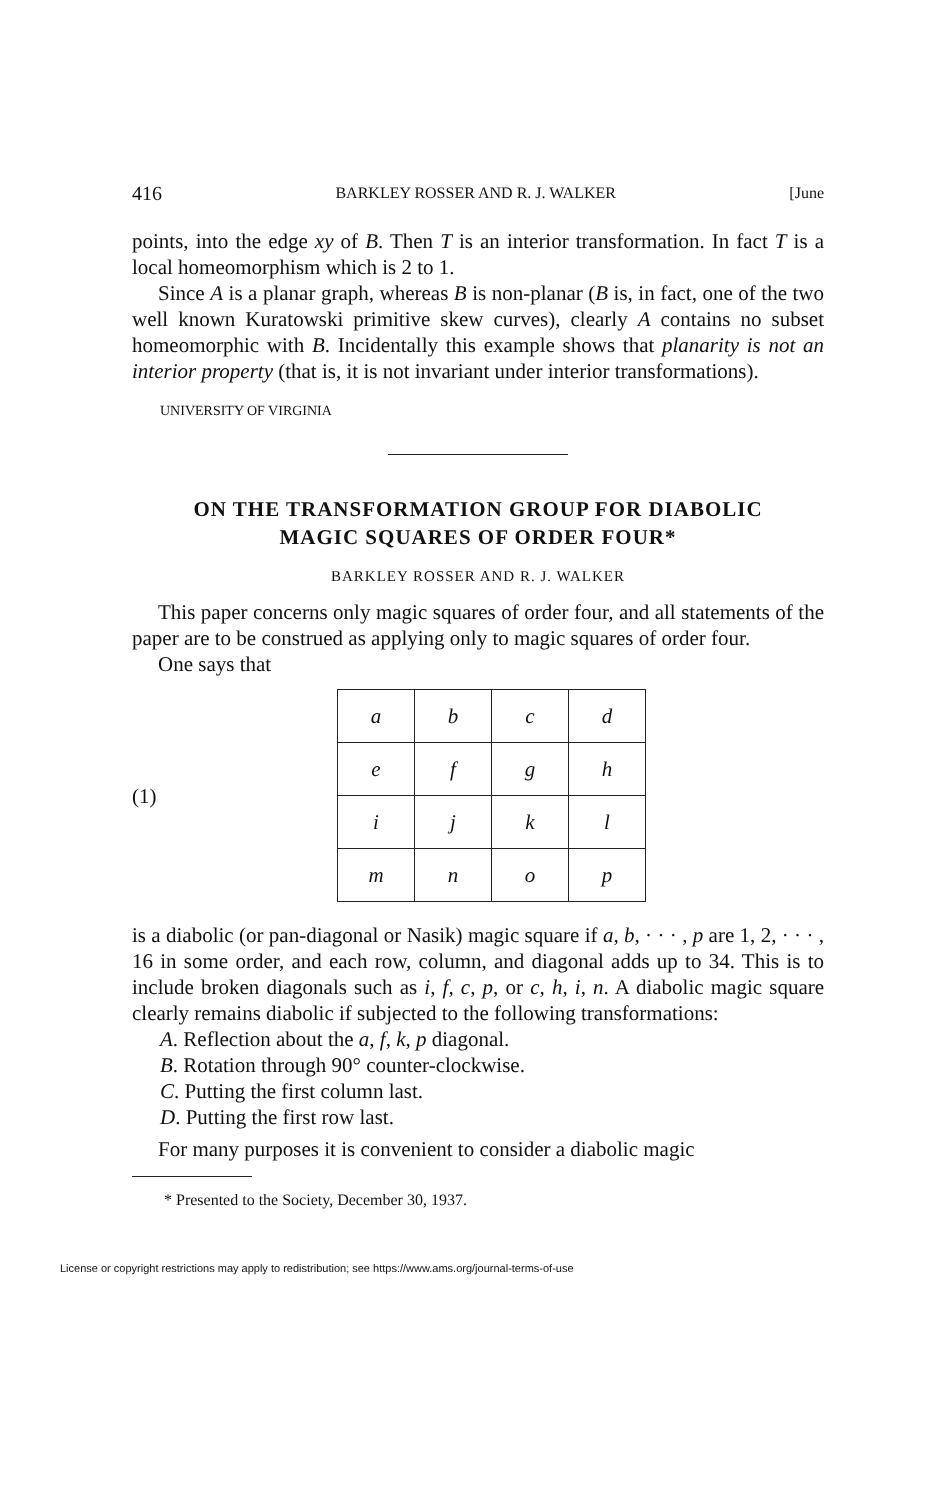416 BARKLEY ROSSER AND R. J. WALKER [June
points, into the edge xy of B. Then T is an interior transformation. In fact T is a local homeomorphism which is 2 to 1.
Since A is a planar graph, whereas B is non-planar (B is, in fact, one of the two well known Kuratowski primitive skew curves), clearly A contains no subset homeomorphic with B. Incidentally this example shows that planarity is not an interior property (that is, it is not invariant under interior transformations).
UNIVERSITY OF VIRGINIA
ON THE TRANSFORMATION GROUP FOR DIABOLIC
MAGIC SQUARES OF ORDER FOUR*
BARKLEY ROSSER AND R. J. WALKER
This paper concerns only magic squares of order four, and all statements of the paper are to be construed as applying only to magic squares of order four.
One says that
(1)
| a | b | c | d |
| e | f | g | h |
| i | j | k | l |
| m | n | o | p |
is a diabolic (or pan-diagonal or Nasik) magic square if a, b, · · · , p are 1, 2, · · · , 16 in some order, and each row, column, and diagonal adds up to 34. This is to include broken diagonals such as i, f, c, p, or c, h, i, n. A diabolic magic square clearly remains diabolic if subjected to the following transformations:
A. Reflection about the a, f, k, p diagonal.
B. Rotation through 90° counter-clockwise.
C. Putting the first column last.
D. Putting the first row last.
For many purposes it is convenient to consider a diabolic magic
* Presented to the Society, December 30, 1937.
License or copyright restrictions may apply to redistribution; see https://www.ams.org/journal-terms-of-use